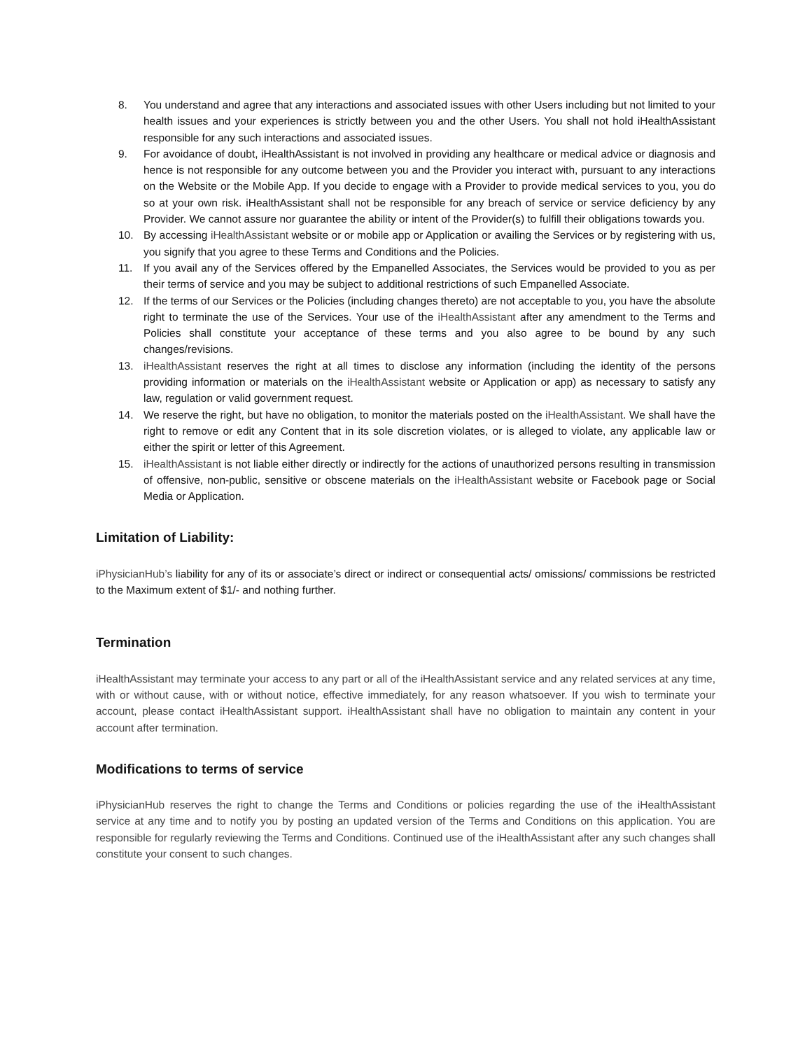8. You understand and agree that any interactions and associated issues with other Users including but not limited to your health issues and your experiences is strictly between you and the other Users. You shall not hold iHealthAssistant responsible for any such interactions and associated issues.
9. For avoidance of doubt, iHealthAssistant is not involved in providing any healthcare or medical advice or diagnosis and hence is not responsible for any outcome between you and the Provider you interact with, pursuant to any interactions on the Website or the Mobile App. If you decide to engage with a Provider to provide medical services to you, you do so at your own risk. iHealthAssistant shall not be responsible for any breach of service or service deficiency by any Provider. We cannot assure nor guarantee the ability or intent of the Provider(s) to fulfill their obligations towards you.
10. By accessing iHealthAssistant website or or mobile app or Application or availing the Services or by registering with us, you signify that you agree to these Terms and Conditions and the Policies.
11. If you avail any of the Services offered by the Empanelled Associates, the Services would be provided to you as per their terms of service and you may be subject to additional restrictions of such Empanelled Associate.
12. If the terms of our Services or the Policies (including changes thereto) are not acceptable to you, you have the absolute right to terminate the use of the Services. Your use of the iHealthAssistant after any amendment to the Terms and Policies shall constitute your acceptance of these terms and you also agree to be bound by any such changes/revisions.
13. iHealthAssistant reserves the right at all times to disclose any information (including the identity of the persons providing information or materials on the iHealthAssistant website or Application or app) as necessary to satisfy any law, regulation or valid government request.
14. We reserve the right, but have no obligation, to monitor the materials posted on the iHealthAssistant. We shall have the right to remove or edit any Content that in its sole discretion violates, or is alleged to violate, any applicable law or either the spirit or letter of this Agreement.
15. iHealthAssistant is not liable either directly or indirectly for the actions of unauthorized persons resulting in transmission of offensive, non-public, sensitive or obscene materials on the iHealthAssistant website or Facebook page or Social Media or Application.
Limitation of Liability:
iPhysicianHub’s liability for any of its or associate’s direct or indirect or consequential acts/ omissions/ commissions be restricted to the Maximum extent of $1/- and nothing further.
Termination
iHealthAssistant may terminate your access to any part or all of the iHealthAssistant service and any related services at any time, with or without cause, with or without notice, effective immediately, for any reason whatsoever. If you wish to terminate your account, please contact iHealthAssistant support. iHealthAssistant shall have no obligation to maintain any content in your account after termination.
Modifications to terms of service
iPhysicianHub reserves the right to change the Terms and Conditions or policies regarding the use of the iHealthAssistant service at any time and to notify you by posting an updated version of the Terms and Conditions on this application. You are responsible for regularly reviewing the Terms and Conditions. Continued use of the iHealthAssistant after any such changes shall constitute your consent to such changes.